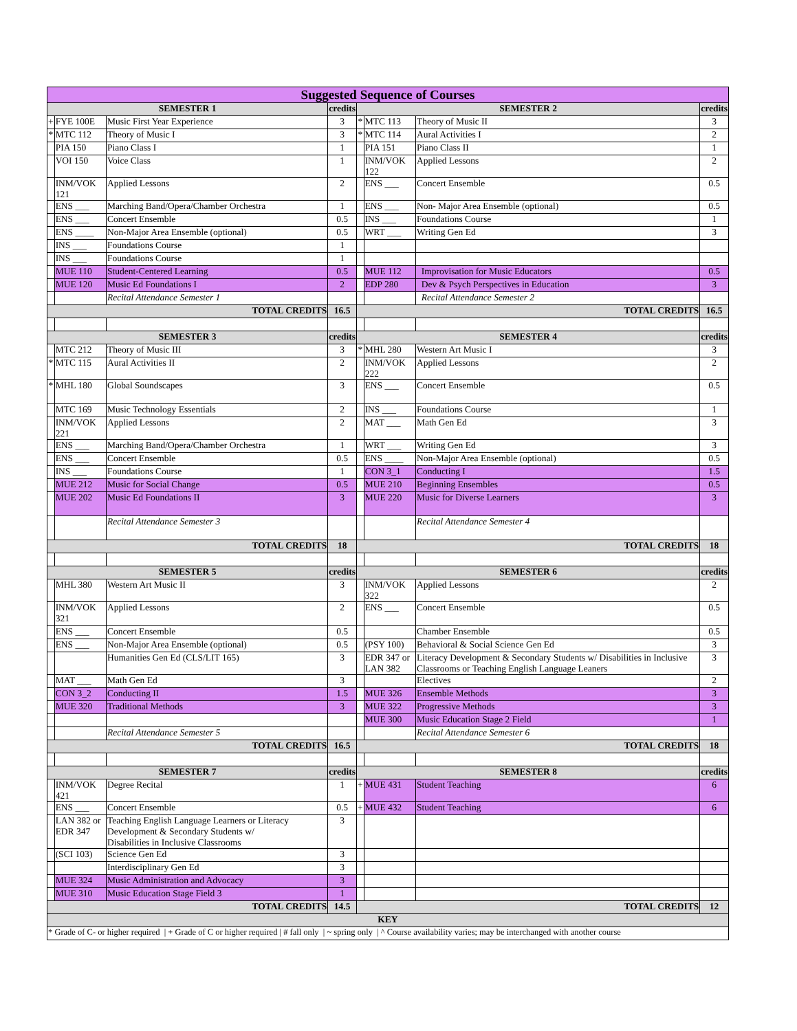| Suggested Sequence of Courses | | | | | | | |
| --- | --- | --- | --- | --- | --- | --- | --- |
| SEMESTER 1 | | | credits | SEMESTER 2 | | | credits |
| + | FYE 100E | Music First Year Experience | 3 | * | MTC 113 | Theory of Music II | 3 |
| * | MTC 112 | Theory of Music I | 3 | * | MTC 114 | Aural Activities I | 2 |
| | PIA 150 | Piano Class I | 1 | | PIA 151 | Piano Class II | 1 |
| | VOI 150 | Voice Class | 1 | | INM/VOK 122 | Applied Lessons | 2 |
| | INM/VOK 121 | Applied Lessons | 2 | | ENS ___ | Concert Ensemble | 0.5 |
| | ENS ___ | Marching Band/Opera/Chamber Orchestra | 1 | | ENS ___ | Non- Major Area Ensemble (optional) | 0.5 |
| | ENS ___ | Concert Ensemble | 0.5 | | INS ___ | Foundations Course | 1 |
| | ENS ____ | Non-Major Area Ensemble (optional) | 0.5 | | WRT ___ | Writing Gen Ed | 3 |
| | INS ___ | Foundations Course | 1 | | | | |
| | INS ___ | Foundations Course | 1 | | | | |
| | MUE 110 | Student-Centered Learning | 0.5 | | MUE 112 | Improvisation for Music Educators | 0.5 |
| | MUE 120 | Music Ed Foundations I | 2 | | EDP 280 | Dev & Psych Perspectives in Education | 3 |
| | | Recital Attendance Semester 1 | | | | Recital Attendance Semester 2 | |
| TOTAL CREDITS | | | 16.5 | TOTAL CREDITS | | | 16.5 |
| SEMESTER 3 | | | credits | SEMESTER 4 | | | credits |
| | MTC 212 | Theory of Music III | 3 | * | MHL 280 | Western Art Music I | 3 |
| * | MTC 115 | Aural Activities II | 2 | | INM/VOK 222 | Applied Lessons | 2 |
| * | MHL 180 | Global Soundscapes | 3 | | ENS ___ | Concert Ensemble | 0.5 |
| | MTC 169 | Music Technology Essentials | 2 | | INS ___ | Foundations Course | 1 |
| | INM/VOK 221 | Applied Lessons | 2 | | MAT ___ | Math Gen Ed | 3 |
| | ENS ___ | Marching Band/Opera/Chamber Orchestra | 1 | | WRT ___ | Writing Gen Ed | 3 |
| | ENS ___ | Concert Ensemble | 0.5 | | ENS ____ | Non-Major Area Ensemble (optional) | 0.5 |
| | INS ___ | Foundations Course | 1 | | CON 3_1 | Conducting I | 1.5 |
| | MUE 212 | Music for Social Change | 0.5 | | MUE 210 | Beginning Ensembles | 0.5 |
| | MUE 202 | Music Ed Foundations II | 3 | | MUE 220 | Music for Diverse Learners | 3 |
| | | Recital Attendance Semester 3 | | | | Recital Attendance Semester 4 | |
| TOTAL CREDITS | | | 18 | TOTAL CREDITS | | | 18 |
| SEMESTER 5 | | | credits | SEMESTER 6 | | | credits |
| | MHL 380 | Western Art Music II | 3 | | INM/VOK 322 | Applied Lessons | 2 |
| | INM/VOK 321 | Applied Lessons | 2 | | ENS ___ | Concert Ensemble | 0.5 |
| | ENS ___ | Concert Ensemble | 0.5 | | | Chamber Ensemble | 0.5 |
| | ENS ___ | Non-Major Area Ensemble (optional) | 0.5 | | (PSY 100) | Behavioral & Social Science Gen Ed | 3 |
| | | Humanities Gen Ed (CLS/LIT 165) | 3 | | EDR 347 or LAN 382 | Literacy Development & Secondary Students w/ Disabilities in Inclusive Classrooms or Teaching English Language Leaners | 3 |
| | MAT ___ | Math Gen Ed | 3 | | | Electives | 2 |
| | CON 3_2 | Conducting II | 1.5 | | MUE 326 | Ensemble Methods | 3 |
| | MUE 320 | Traditional Methods | 3 | | MUE 322 | Progressive Methods | 3 |
| | | | | | MUE 300 | Music Education Stage 2 Field | 1 |
| | | Recital Attendance Semester 5 | | | | Recital Attendance Semester 6 | |
| TOTAL CREDITS | | | 16.5 | TOTAL CREDITS | | | 18 |
| SEMESTER 7 | | | credits | SEMESTER 8 | | | credits |
| | INM/VOK 421 | Degree Recital | 1 | + | MUE 431 | Student Teaching | 6 |
| | ENS ___ | Concert Ensemble | 0.5 | + | MUE 432 | Student Teaching | 6 |
| | LAN 382 or EDR 347 | Teaching English Language Learners or Literacy Development & Secondary Students w/ Disabilities in Inclusive Classrooms | 3 | | | | |
| | (SCI 103) | Science Gen Ed | 3 | | | | |
| | | Interdisciplinary Gen Ed | 3 | | | | |
| | MUE 324 | Music Administration and Advocacy | 3 | | | | |
| | MUE 310 | Music Education Stage Field 3 | 1 | | | | |
| TOTAL CREDITS | | | 14.5 | TOTAL CREDITS | | | 12 |
| KEY | | | | | | | |
| * Grade of C- or higher required / + Grade of C or higher required / # fall only / ~ spring only / ^ Course availability varies; may be interchanged with another course | | | | | | | |